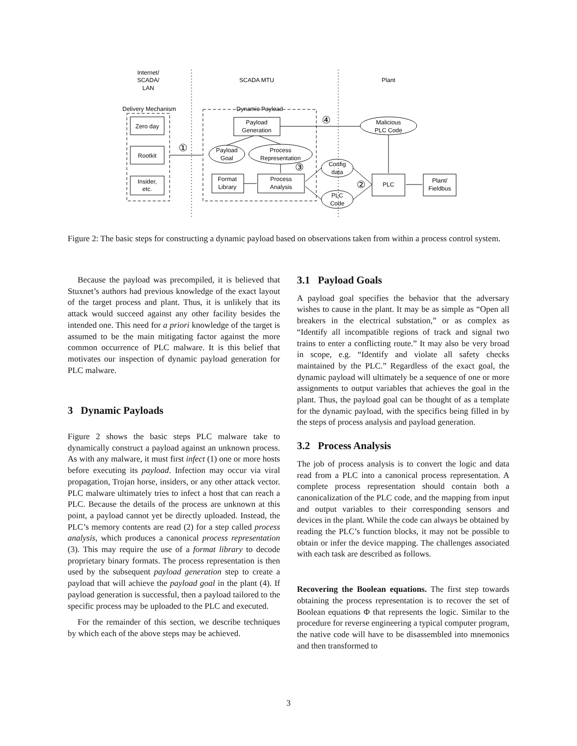Internet/
SCADA/
LAN
SCADA MTU
Plant
Delivery Mechanism
Dynamic Payload
Zero day
Rootkit
Insider,
etc.
Payload
Generation
Payload
Goal
Process
Representation
Format
Library
Process
Analysis
Malicious
PLC Code
Config
data
PLC
Code
PLC
Plant/
Fieldbus
①
④
③
②
Figure 2: The basic steps for constructing a dynamic payload based on observations taken from within a process control system.
Because the payload was precompiled, it is believed that Stuxnet’s authors had previous knowledge of the exact layout of the target process and plant. Thus, it is unlikely that its attack would succeed against any other facility besides the intended one. This need for a priori knowledge of the target is assumed to be the main mitigating factor against the more common occurrence of PLC malware. It is this belief that motivates our inspection of dynamic payload generation for PLC malware.
3 Dynamic Payloads
Figure 2 shows the basic steps PLC malware take to dynamically construct a payload against an unknown process. As with any malware, it must first infect (1) one or more hosts before executing its payload. Infection may occur via viral propagation, Trojan horse, insiders, or any other attack vector. PLC malware ultimately tries to infect a host that can reach a PLC. Because the details of the process are unknown at this point, a payload cannot yet be directly uploaded. Instead, the PLC’s memory contents are read (2) for a step called process analysis, which produces a canonical process representation (3). This may require the use of a format library to decode proprietary binary formats. The process representation is then used by the subsequent payload generation step to create a payload that will achieve the payload goal in the plant (4). If payload generation is successful, then a payload tailored to the specific process may be uploaded to the PLC and executed.
For the remainder of this section, we describe techniques by which each of the above steps may be achieved.
3.1 Payload Goals
A payload goal specifies the behavior that the adversary wishes to cause in the plant. It may be as simple as “Open all breakers in the electrical substation,” or as complex as “Identify all incompatible regions of track and signal two trains to enter a conflicting route.” It may also be very broad in scope, e.g. “Identify and violate all safety checks maintained by the PLC.” Regardless of the exact goal, the dynamic payload will ultimately be a sequence of one or more assignments to output variables that achieves the goal in the plant. Thus, the payload goal can be thought of as a template for the dynamic payload, with the specifics being filled in by the steps of process analysis and payload generation.
3.2 Process Analysis
The job of process analysis is to convert the logic and data read from a PLC into a canonical process representation. A complete process representation should contain both a canonicalization of the PLC code, and the mapping from input and output variables to their corresponding sensors and devices in the plant. While the code can always be obtained by reading the PLC’s function blocks, it may not be possible to obtain or infer the device mapping. The challenges associated with each task are described as follows.
Recovering the Boolean equations. The first step towards obtaining the process representation is to recover the set of Boolean equations Φ that represents the logic. Similar to the procedure for reverse engineering a typical computer program, the native code will have to be disassembled into mnemonics and then transformed to
3